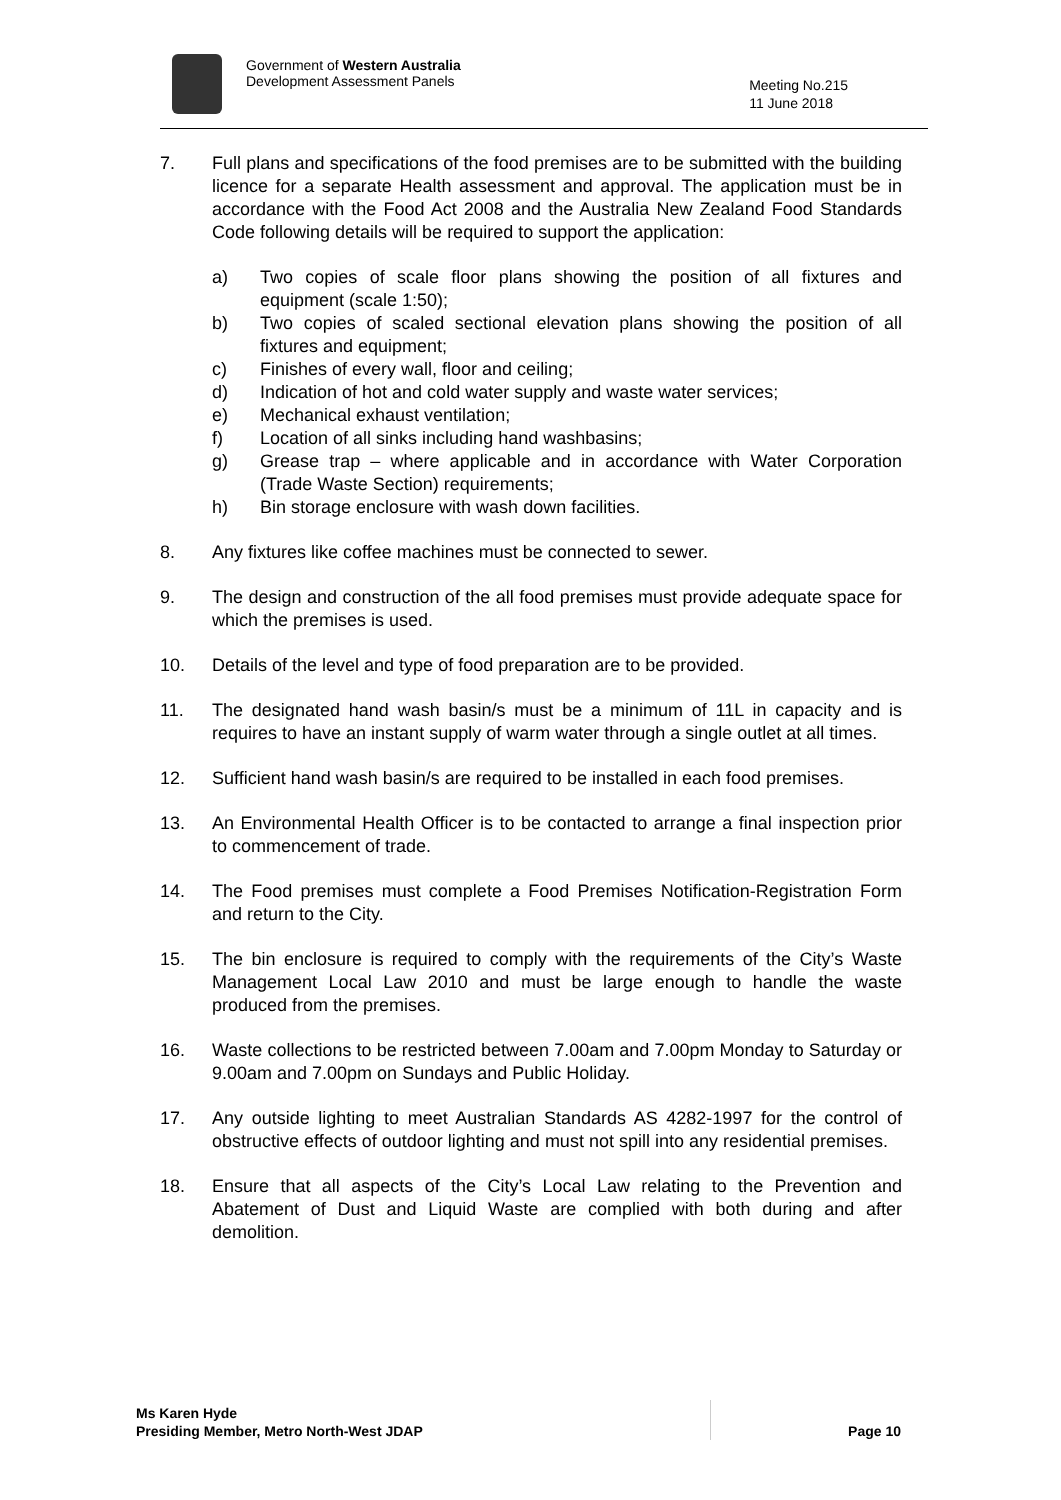Government of Western Australia
Development Assessment Panels
Meeting No.215
11 June 2018
7. Full plans and specifications of the food premises are to be submitted with the building licence for a separate Health assessment and approval. The application must be in accordance with the Food Act 2008 and the Australia New Zealand Food Standards Code following details will be required to support the application:
a) Two copies of scale floor plans showing the position of all fixtures and equipment (scale 1:50);
b) Two copies of scaled sectional elevation plans showing the position of all fixtures and equipment;
c) Finishes of every wall, floor and ceiling;
d) Indication of hot and cold water supply and waste water services;
e) Mechanical exhaust ventilation;
f) Location of all sinks including hand washbasins;
g) Grease trap – where applicable and in accordance with Water Corporation (Trade Waste Section) requirements;
h) Bin storage enclosure with wash down facilities.
8. Any fixtures like coffee machines must be connected to sewer.
9. The design and construction of the all food premises must provide adequate space for which the premises is used.
10. Details of the level and type of food preparation are to be provided.
11. The designated hand wash basin/s must be a minimum of 11L in capacity and is requires to have an instant supply of warm water through a single outlet at all times.
12. Sufficient hand wash basin/s are required to be installed in each food premises.
13. An Environmental Health Officer is to be contacted to arrange a final inspection prior to commencement of trade.
14. The Food premises must complete a Food Premises Notification-Registration Form and return to the City.
15. The bin enclosure is required to comply with the requirements of the City’s Waste Management Local Law 2010 and must be large enough to handle the waste produced from the premises.
16. Waste collections to be restricted between 7.00am and 7.00pm Monday to Saturday or 9.00am and 7.00pm on Sundays and Public Holiday.
17. Any outside lighting to meet Australian Standards AS 4282-1997 for the control of obstructive effects of outdoor lighting and must not spill into any residential premises.
18. Ensure that all aspects of the City’s Local Law relating to the Prevention and Abatement of Dust and Liquid Waste are complied with both during and after demolition.
Ms Karen Hyde
Presiding Member, Metro North-West JDAP
Page 10